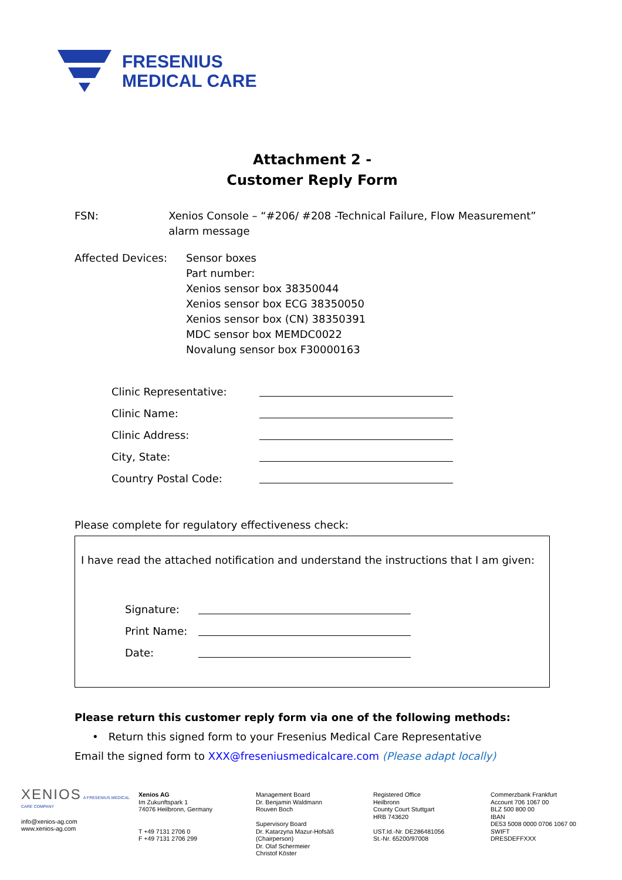FRESENIUS
MEDICAL CARE
Attachment 2 -
Customer Reply Form
FSN: Xenios Console – “#206/ #208 -Technical Failure, Flow Measurement” alarm message
Affected Devices: Sensor boxes
Part number:
Xenios sensor box 38350044
Xenios sensor box ECG 38350050
Xenios sensor box (CN) 38350391
MDC sensor box MEMDC0022
Novalung sensor box F30000163
Clinic Representative:
Clinic Name:
Clinic Address:
City, State:
Country Postal Code:
Please complete for regulatory effectiveness check:
I have read the attached notification and understand the instructions that I am given:
Signature:
Print Name:
Date:
Please return this customer reply form via one of the following methods:
• Return this signed form to your Fresenius Medical Care Representative
Email the signed form to XXX@freseniusmedicalcare.com (Please adapt locally)
XENIOS A FRESENIUS MEDICAL CARE COMPANY
info@xenios-ag.com
www.xenios-ag.com
Xenios AG
Im Zukunftspark 1
74076 Heilbronn, Germany
T +49 7131 2706 0
F +49 7131 2706 299
Management Board
Dr. Benjamin Waldmann
Rouven Boch
Supervisory Board
Dr. Katarzyna Mazur-Hofsäß
(Chairperson)
Dr. Olaf Schermeier
Christof Köster
Registered Office
Heilbronn
County Court Stuttgart
HRB 743620
UST.Id.-Nr. DE286481056
St.-Nr. 65200/97008
Commerzbank Frankfurt
Account 706 1067 00
BLZ 500 800 00
IBAN
DE53 5008 0000 0706 1067 00
SWIFT
DRESDEFFXXX